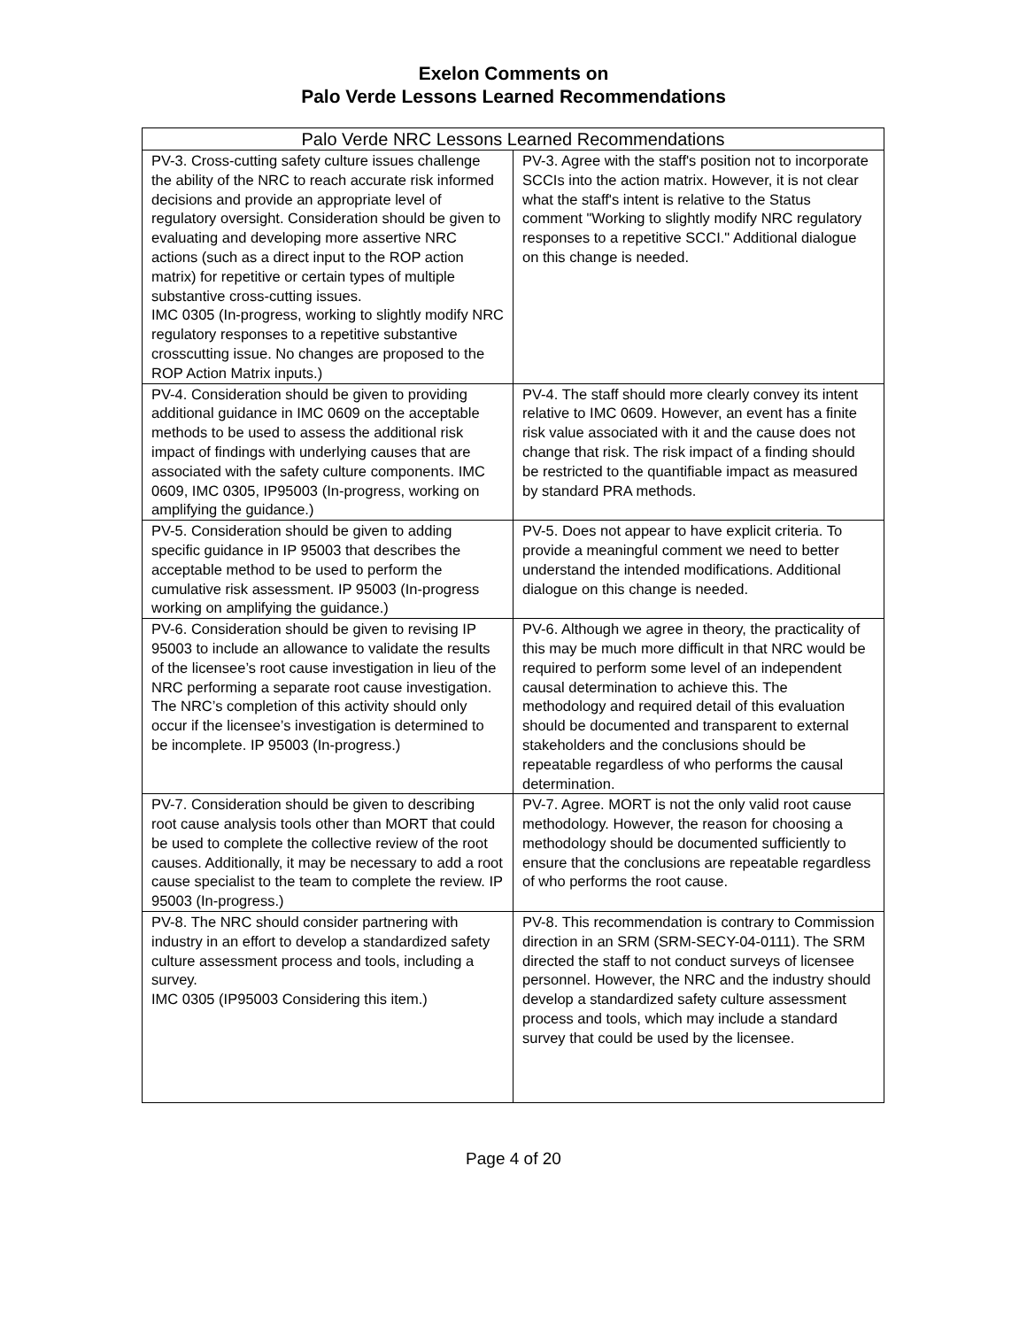Exelon Comments on
Palo Verde Lessons Learned Recommendations
| Palo Verde NRC Lessons Learned Recommendations | |
| --- | --- |
| PV-3. Cross-cutting safety culture issues challenge the ability of the NRC to reach accurate risk informed decisions and provide an appropriate level of regulatory oversight. Consideration should be given to evaluating and developing more assertive NRC actions (such as a direct input to the ROP action matrix) for repetitive or certain types of multiple substantive cross-cutting issues. IMC 0305 (In-progress, working to slightly modify NRC regulatory responses to a repetitive substantive crosscutting issue. No changes are proposed to the ROP Action Matrix inputs.) | PV-3. Agree with the staff's position not to incorporate SCCIs into the action matrix. However, it is not clear what the staff's intent is relative to the Status comment "Working to slightly modify NRC regulatory responses to a repetitive SCCI." Additional dialogue on this change is needed. |
| PV-4. Consideration should be given to providing additional guidance in IMC 0609 on the acceptable methods to be used to assess the additional risk impact of findings with underlying causes that are associated with the safety culture components. IMC 0609, IMC 0305, IP95003 (In-progress, working on amplifying the guidance.) | PV-4. The staff should more clearly convey its intent relative to IMC 0609. However, an event has a finite risk value associated with it and the cause does not change that risk. The risk impact of a finding should be restricted to the quantifiable impact as measured by standard PRA methods. |
| PV-5. Consideration should be given to adding specific guidance in IP 95003 that describes the acceptable method to be used to perform the cumulative risk assessment. IP 95003 (In-progress working on amplifying the guidance.) | PV-5. Does not appear to have explicit criteria. To provide a meaningful comment we need to better understand the intended modifications. Additional dialogue on this change is needed. |
| PV-6. Consideration should be given to revising IP 95003 to include an allowance to validate the results of the licensee’s root cause investigation in lieu of the NRC performing a separate root cause investigation. The NRC’s completion of this activity should only occur if the licensee’s investigation is determined to be incomplete. IP 95003 (In-progress.) | PV-6. Although we agree in theory, the practicality of this may be much more difficult in that NRC would be required to perform some level of an independent causal determination to achieve this. The methodology and required detail of this evaluation should be documented and transparent to external stakeholders and the conclusions should be repeatable regardless of who performs the causal determination. |
| PV-7. Consideration should be given to describing root cause analysis tools other than MORT that could be used to complete the collective review of the root causes. Additionally, it may be necessary to add a root cause specialist to the team to complete the review. IP 95003 (In-progress.) | PV-7. Agree. MORT is not the only valid root cause methodology. However, the reason for choosing a methodology should be documented sufficiently to ensure that the conclusions are repeatable regardless of who performs the root cause. |
| PV-8. The NRC should consider partnering with industry in an effort to develop a standardized safety culture assessment process and tools, including a survey. IMC 0305 (IP95003 Considering this item.) | PV-8. This recommendation is contrary to Commission direction in an SRM (SRM-SECY-04-0111). The SRM directed the staff to not conduct surveys of licensee personnel. However, the NRC and the industry should develop a standardized safety culture assessment process and tools, which may include a standard survey that could be used by the licensee. |
Page 4 of 20